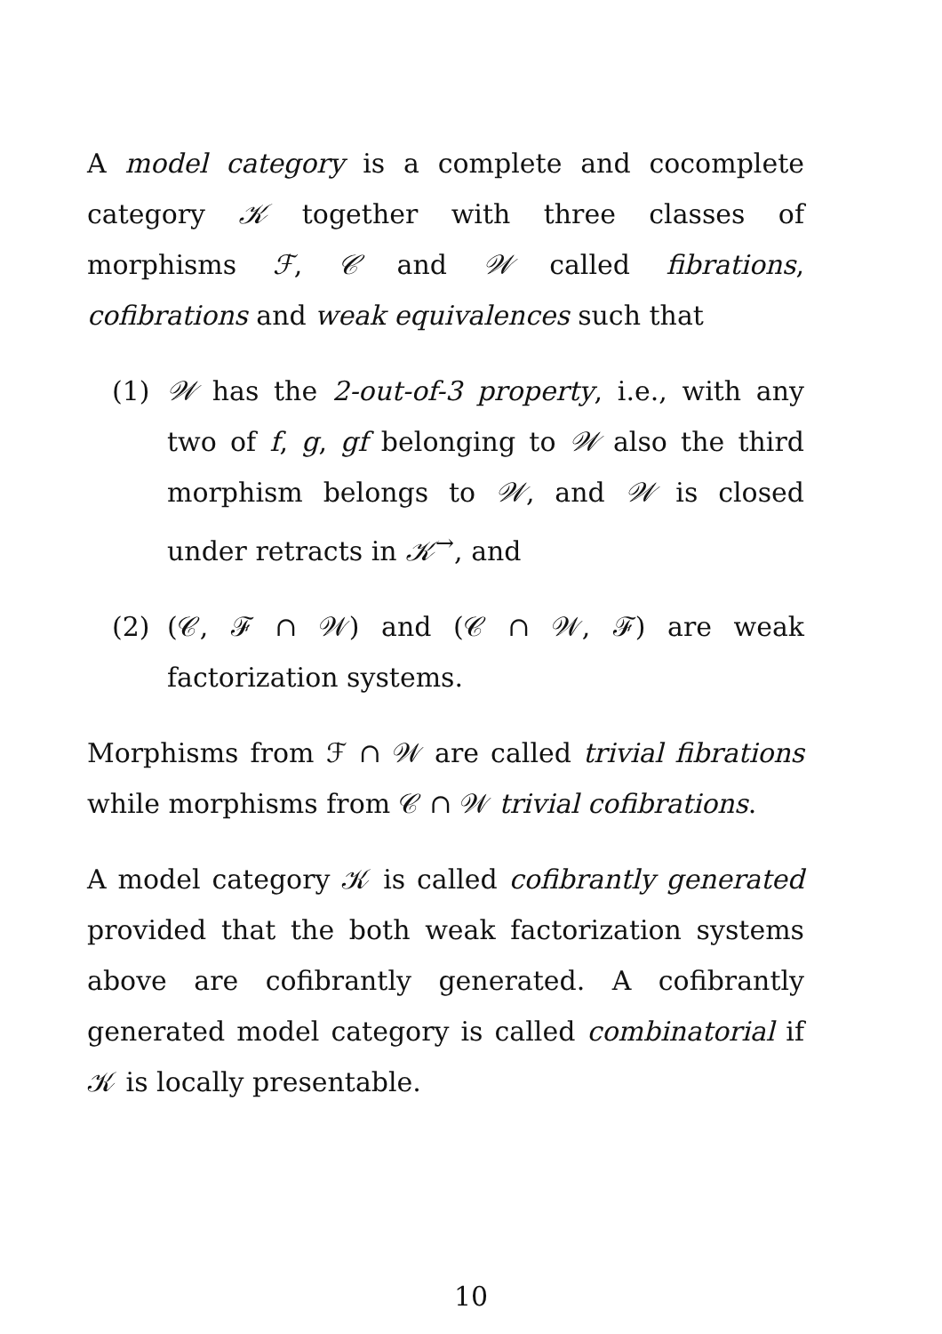A model category is a complete and cocomplete category 𝒦 together with three classes of morphisms ℱ, 𝒞 and 𝒲 called fibrations, cofibrations and weak equivalences such that
(1) 𝒲 has the 2-out-of-3 property, i.e., with any two of f, g, gf belonging to 𝒲 also the third morphism belongs to 𝒲, and 𝒲 is closed under retracts in 𝒦<sup>→</sup>, and
(2) (𝒞, ℱ ∩ 𝒲) and (𝒞 ∩ 𝒲, ℱ) are weak factorization systems.
Morphisms from ℱ ∩ 𝒲 are called trivial fibrations while morphisms from 𝒞 ∩ 𝒲 trivial cofibrations.
A model category 𝒦 is called cofibrantly generated provided that the both weak factorization systems above are cofibrantly generated. A cofibrantly generated model category is called combinatorial if 𝒦 is locally presentable.
10